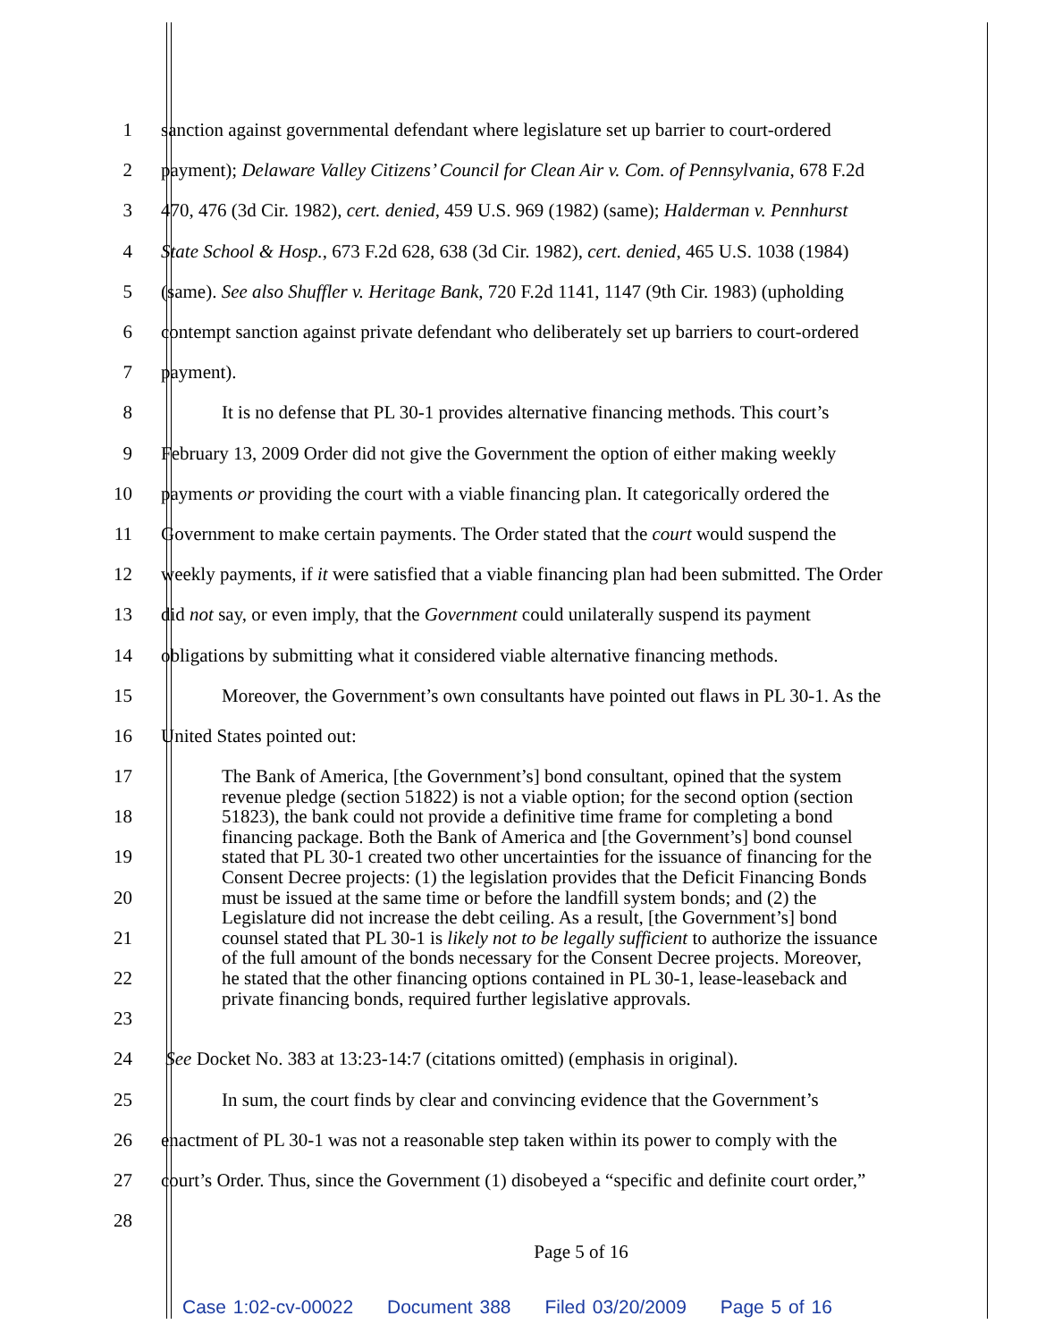1 sanction against governmental defendant where legislature set up barrier to court-ordered
2 payment); Delaware Valley Citizens’ Council for Clean Air v. Com. of Pennsylvania, 678 F.2d
3 470, 476 (3d Cir. 1982), cert. denied, 459 U.S. 969 (1982) (same); Halderman v. Pennhurst
4 State School & Hosp., 673 F.2d 628, 638 (3d Cir. 1982), cert. denied, 465 U.S. 1038 (1984)
5 (same). See also Shuffler v. Heritage Bank, 720 F.2d 1141, 1147 (9th Cir. 1983) (upholding
6 contempt sanction against private defendant who deliberately set up barriers to court-ordered
7 payment).
8 It is no defense that PL 30-1 provides alternative financing methods. This court’s
9 February 13, 2009 Order did not give the Government the option of either making weekly
10 payments or providing the court with a viable financing plan. It categorically ordered the
11 Government to make certain payments. The Order stated that the court would suspend the
12 weekly payments, if it were satisfied that a viable financing plan had been submitted. The Order
13 did not say, or even imply, that the Government could unilaterally suspend its payment
14 obligations by submitting what it considered viable alternative financing methods.
15 Moreover, the Government’s own consultants have pointed out flaws in PL 30-1. As the
16 United States pointed out:
17
18
19
20
21
22
23
The Bank of America, [the Government’s] bond consultant, opined that the system revenue pledge (section 51822) is not a viable option; for the second option (section 51823), the bank could not provide a definitive time frame for completing a bond financing package. Both the Bank of America and [the Government’s] bond counsel stated that PL 30-1 created two other uncertainties for the issuance of financing for the Consent Decree projects: (1) the legislation provides that the Deficit Financing Bonds must be issued at the same time or before the landfill system bonds; and (2) the Legislature did not increase the debt ceiling. As a result, [the Government’s] bond counsel stated that PL 30-1 is likely not to be legally sufficient to authorize the issuance of the full amount of the bonds necessary for the Consent Decree projects. Moreover, he stated that the other financing options contained in PL 30-1, lease-leaseback and private financing bonds, required further legislative approvals.
24 See Docket No. 383 at 13:23-14:7 (citations omitted) (emphasis in original).
25 In sum, the court finds by clear and convincing evidence that the Government’s
26 enactment of PL 30-1 was not a reasonable step taken within its power to comply with the
27 court’s Order. Thus, since the Government (1) disobeyed a “specific and definite court order,”
28
Page 5 of 16
Case 1:02-cv-00022 Document 388 Filed 03/20/2009 Page 5 of 16